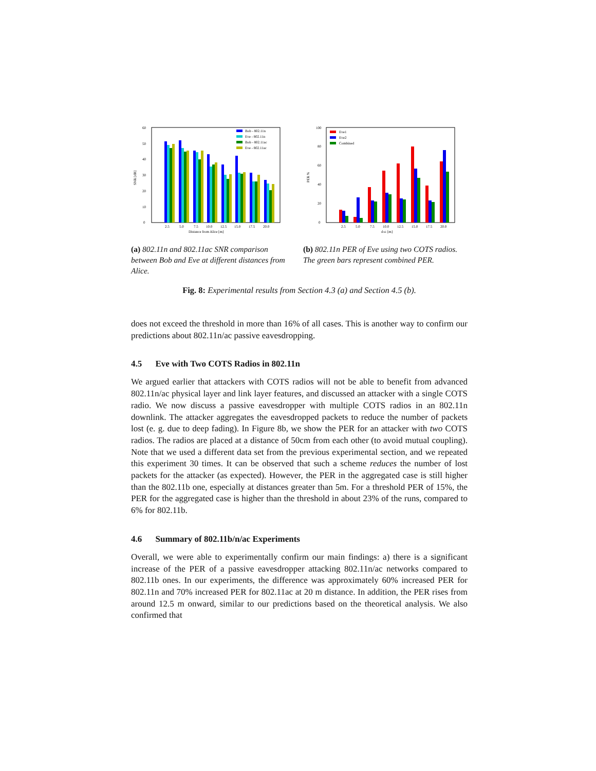0
10
20
30
40
50
60
SNR [dB]
2.5
5.0
7.5
10.0
12.5
15.0
17.5
20.0
Distance from Alice [m]
Bob - 802.11n
Eve - 802.11n
Bob - 802.11ac
Eve - 802.11ac
(a) 802.11n and 802.11ac SNR comparison between Bob and Eve at different distances from Alice.
0
20
40
60
80
100
PER %
2.5
5.0
7.5
10.0
12.5
15.0
17.5
20.0
dAE [m]
Eve1
Eve2
Combined
(b) 802.11n PER of Eve using two COTS radios. The green bars represent combined PER.
Fig. 8: Experimental results from Section 4.3 (a) and Section 4.5 (b).
does not exceed the threshold in more than 16% of all cases. This is another way to confirm our predictions about 802.11n/ac passive eavesdropping.
4.5 Eve with Two COTS Radios in 802.11n
We argued earlier that attackers with COTS radios will not be able to benefit from advanced 802.11n/ac physical layer and link layer features, and discussed an attacker with a single COTS radio. We now discuss a passive eavesdropper with multiple COTS radios in an 802.11n downlink. The attacker aggregates the eavesdropped packets to reduce the number of packets lost (e. g. due to deep fading). In Figure 8b, we show the PER for an attacker with two COTS radios. The radios are placed at a distance of 50cm from each other (to avoid mutual coupling). Note that we used a different data set from the previous experimental section, and we repeated this experiment 30 times. It can be observed that such a scheme reduces the number of lost packets for the attacker (as expected). However, the PER in the aggregated case is still higher than the 802.11b one, especially at distances greater than 5m. For a threshold PER of 15%, the PER for the aggregated case is higher than the threshold in about 23% of the runs, compared to 6% for 802.11b.
4.6 Summary of 802.11b/n/ac Experiments
Overall, we were able to experimentally confirm our main findings: a) there is a significant increase of the PER of a passive eavesdropper attacking 802.11n/ac networks compared to 802.11b ones. In our experiments, the difference was approximately 60% increased PER for 802.11n and 70% increased PER for 802.11ac at 20 m distance. In addition, the PER rises from around 12.5 m onward, similar to our predictions based on the theoretical analysis. We also confirmed that